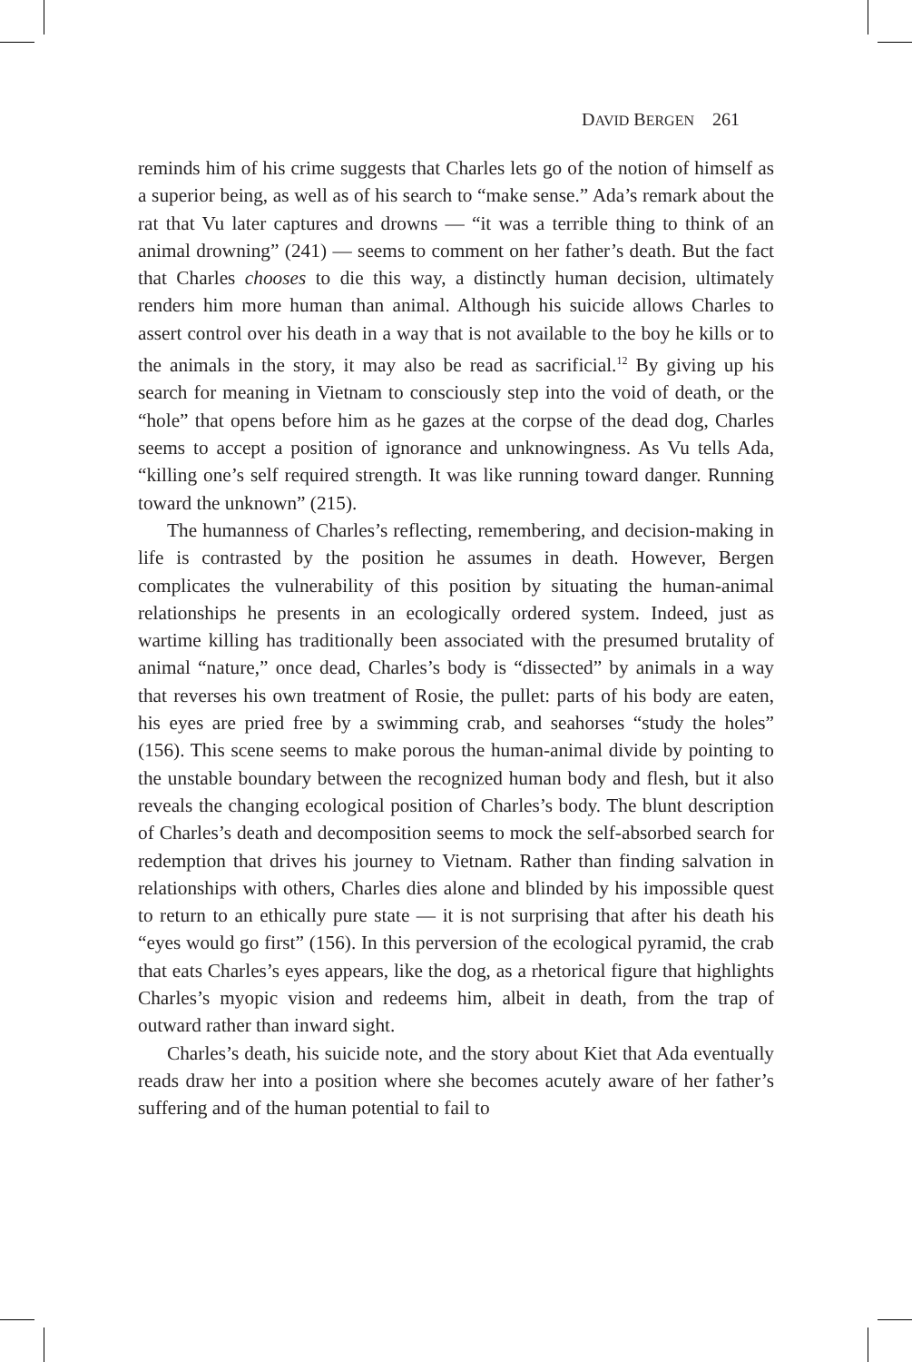DAVID BERGEN 261
reminds him of his crime suggests that Charles lets go of the notion of himself as a superior being, as well as of his search to “make sense.” Ada’s remark about the rat that Vu later captures and drowns — “it was a terrible thing to think of an animal drowning” (241) — seems to comment on her father’s death. But the fact that Charles chooses to die this way, a distinctly human decision, ultimately renders him more human than animal. Although his suicide allows Charles to assert control over his death in a way that is not available to the boy he kills or to the animals in the story, it may also be read as sacrificial.<sup>12</sup> By giving up his search for meaning in Vietnam to consciously step into the void of death, or the “hole” that opens before him as he gazes at the corpse of the dead dog, Charles seems to accept a position of ignorance and unknowingness. As Vu tells Ada, “killing one’s self required strength. It was like running toward danger. Running toward the unknown” (215).
The humanness of Charles’s reflecting, remembering, and decision-making in life is contrasted by the position he assumes in death. However, Bergen complicates the vulnerability of this position by situating the human-animal relationships he presents in an ecologically ordered system. Indeed, just as wartime killing has traditionally been associated with the presumed brutality of animal “nature,” once dead, Charles’s body is “dissected” by animals in a way that reverses his own treatment of Rosie, the pullet: parts of his body are eaten, his eyes are pried free by a swimming crab, and seahorses “study the holes” (156). This scene seems to make porous the human-animal divide by pointing to the unstable boundary between the recognized human body and flesh, but it also reveals the changing ecological position of Charles’s body. The blunt description of Charles’s death and decomposition seems to mock the self-absorbed search for redemption that drives his journey to Vietnam. Rather than finding salvation in relationships with others, Charles dies alone and blinded by his impossible quest to return to an ethically pure state — it is not surprising that after his death his “eyes would go first” (156). In this perversion of the ecological pyramid, the crab that eats Charles’s eyes appears, like the dog, as a rhetorical figure that highlights Charles’s myopic vision and redeems him, albeit in death, from the trap of outward rather than inward sight.
Charles’s death, his suicide note, and the story about Kiet that Ada eventually reads draw her into a position where she becomes acutely aware of her father’s suffering and of the human potential to fail to